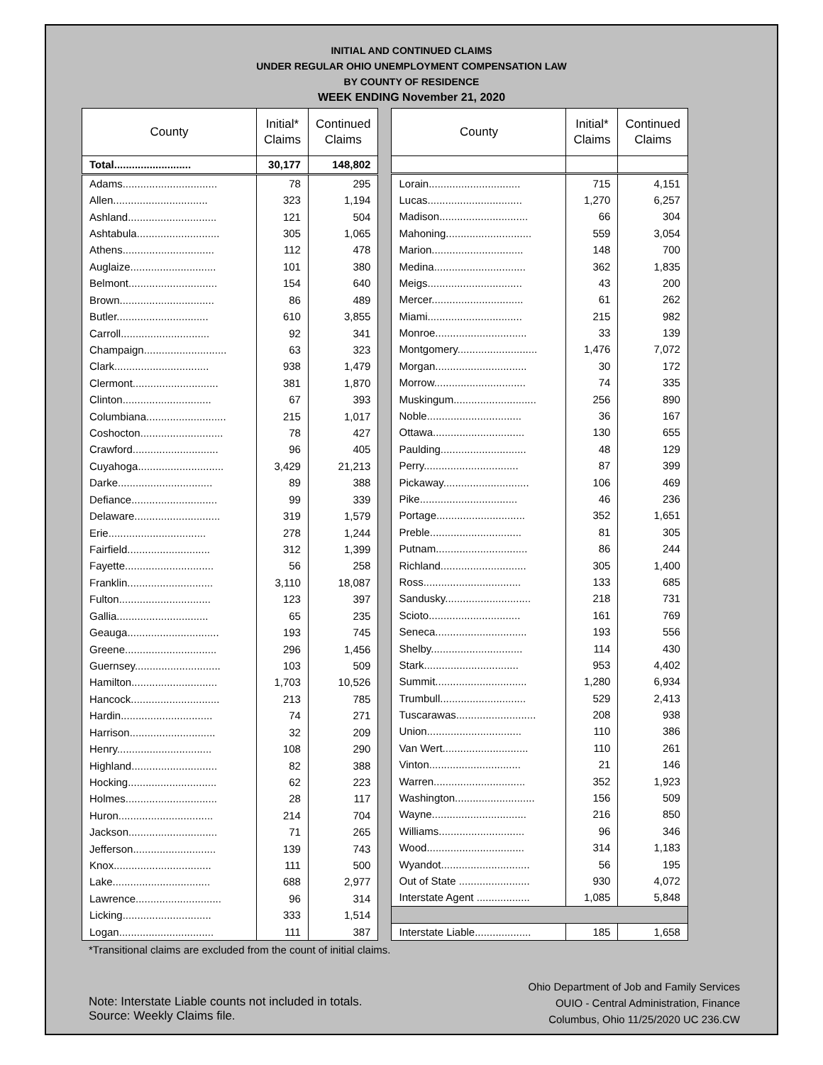INITIAL AND CONTINUED CLAIMS
UNDER REGULAR OHIO UNEMPLOYMENT COMPENSATION LAW
BY COUNTY OF RESIDENCE
WEEK ENDING November 21, 2020
| County | Initial* Claims | Continued Claims |
| --- | --- | --- |
| Total.......................... | 30,177 | 148,802 |
| Adams................................ | 78 | 295 |
| Allen................................ | 323 | 1,194 |
| Ashland.............................. | 121 | 504 |
| Ashtabula............................ | 305 | 1,065 |
| Athens............................... | 112 | 478 |
| Auglaize............................. | 101 | 380 |
| Belmont.............................. | 154 | 640 |
| Brown................................ | 86 | 489 |
| Butler............................... | 610 | 3,855 |
| Carroll.............................. | 92 | 341 |
| Champaign............................ | 63 | 323 |
| Clark................................ | 938 | 1,479 |
| Clermont............................. | 381 | 1,870 |
| Clinton.............................. | 67 | 393 |
| Columbiana........................... | 215 | 1,017 |
| Coshocton............................ | 78 | 427 |
| Crawford............................. | 96 | 405 |
| Cuyahoga............................. | 3,429 | 21,213 |
| Darke................................ | 89 | 388 |
| Defiance............................. | 99 | 339 |
| Delaware............................. | 319 | 1,579 |
| Erie................................. | 278 | 1,244 |
| Fairfield............................ | 312 | 1,399 |
| Fayette.............................. | 56 | 258 |
| Franklin............................. | 3,110 | 18,087 |
| Fulton............................... | 123 | 397 |
| Gallia............................... | 65 | 235 |
| Geauga............................... | 193 | 745 |
| Greene............................... | 296 | 1,456 |
| Guernsey............................. | 103 | 509 |
| Hamilton............................. | 1,703 | 10,526 |
| Hancock.............................. | 213 | 785 |
| Hardin............................... | 74 | 271 |
| Harrison............................. | 32 | 209 |
| Henry................................ | 108 | 290 |
| Highland............................. | 82 | 388 |
| Hocking.............................. | 62 | 223 |
| Holmes............................... | 28 | 117 |
| Huron................................ | 214 | 704 |
| Jackson.............................. | 71 | 265 |
| Jefferson............................ | 139 | 743 |
| Knox................................. | 111 | 500 |
| Lake................................. | 688 | 2,977 |
| Lawrence............................. | 96 | 314 |
| Licking.............................. | 333 | 1,514 |
| Logan................................ | 111 | 387 |
| County | Initial* Claims | Continued Claims |
| --- | --- | --- |
| Lorain............................... | 715 | 4,151 |
| Lucas................................ | 1,270 | 6,257 |
| Madison.............................. | 66 | 304 |
| Mahoning............................. | 559 | 3,054 |
| Marion............................... | 148 | 700 |
| Medina............................... | 362 | 1,835 |
| Meigs................................ | 43 | 200 |
| Mercer............................... | 61 | 262 |
| Miami................................ | 215 | 982 |
| Monroe............................... | 33 | 139 |
| Montgomery........................... | 1,476 | 7,072 |
| Morgan............................... | 30 | 172 |
| Morrow............................... | 74 | 335 |
| Muskingum............................ | 256 | 890 |
| Noble................................ | 36 | 167 |
| Ottawa............................... | 130 | 655 |
| Paulding............................. | 48 | 129 |
| Perry................................ | 87 | 399 |
| Pickaway............................. | 106 | 469 |
| Pike................................. | 46 | 236 |
| Portage.............................. | 352 | 1,651 |
| Preble............................... | 81 | 305 |
| Putnam............................... | 86 | 244 |
| Richland............................. | 305 | 1,400 |
| Ross................................. | 133 | 685 |
| Sandusky............................. | 218 | 731 |
| Scioto............................... | 161 | 769 |
| Seneca............................... | 193 | 556 |
| Shelby............................... | 114 | 430 |
| Stark................................ | 953 | 4,402 |
| Summit............................... | 1,280 | 6,934 |
| Trumbull............................. | 529 | 2,413 |
| Tuscarawas........................... | 208 | 938 |
| Union................................ | 110 | 386 |
| Van Wert............................. | 110 | 261 |
| Vinton............................... | 21 | 146 |
| Warren............................... | 352 | 1,923 |
| Washington........................... | 156 | 509 |
| Wayne................................ | 216 | 850 |
| Williams............................. | 96 | 346 |
| Wood................................. | 314 | 1,183 |
| Wyandot.............................. | 56 | 195 |
| Out of State ........................ | 930 | 4,072 |
| Interstate Agent .................. | 1,085 | 5,848 |
| Interstate Liable................... | 185 | 1,658 |
*Transitional claims are excluded from the count of initial claims.
Note: Interstate Liable counts not included in totals.
Source: Weekly Claims file.
Ohio Department of Job and Family Services
OUIO - Central Administration, Finance
Columbus, Ohio 11/25/2020 UC 236.CW